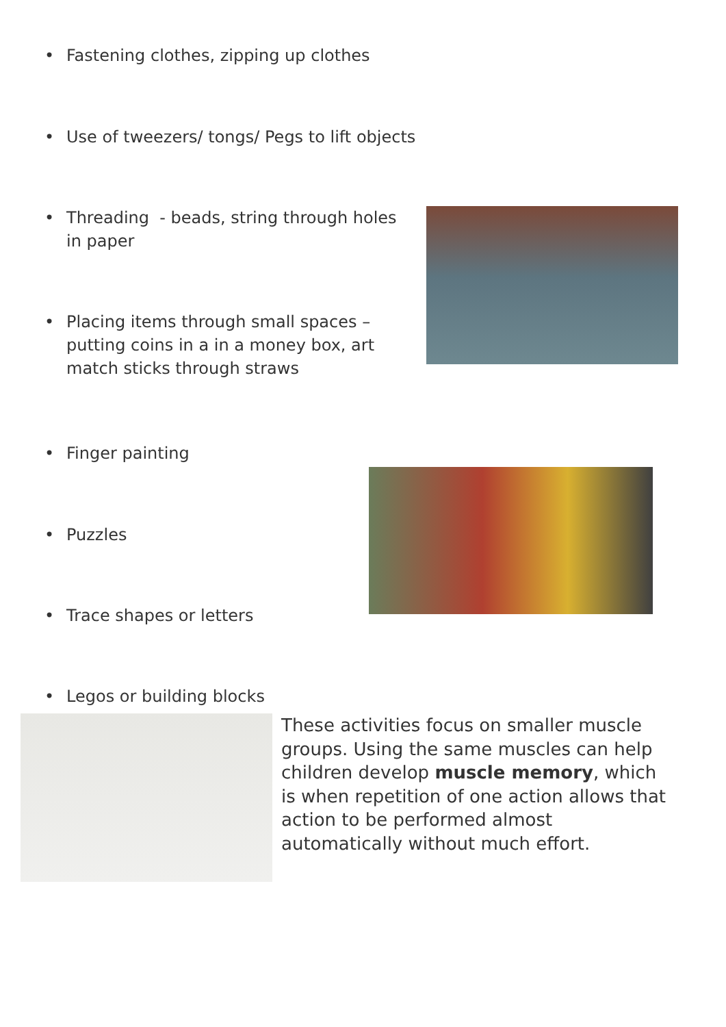• Fastening clothes, zipping up clothes
• Use of tweezers/ tongs/ Pegs to lift objects
• Threading - beads, string through holes in paper
• Placing items through small spaces – putting coins in a in a money box, art match sticks through straws
• Finger painting
• Puzzles
• Trace shapes or letters
• Legos or building blocks
These activities focus on smaller muscle groups. Using the same muscles can help children develop muscle memory, which is when repetition of one action allows that action to be performed almost automatically without much effort.